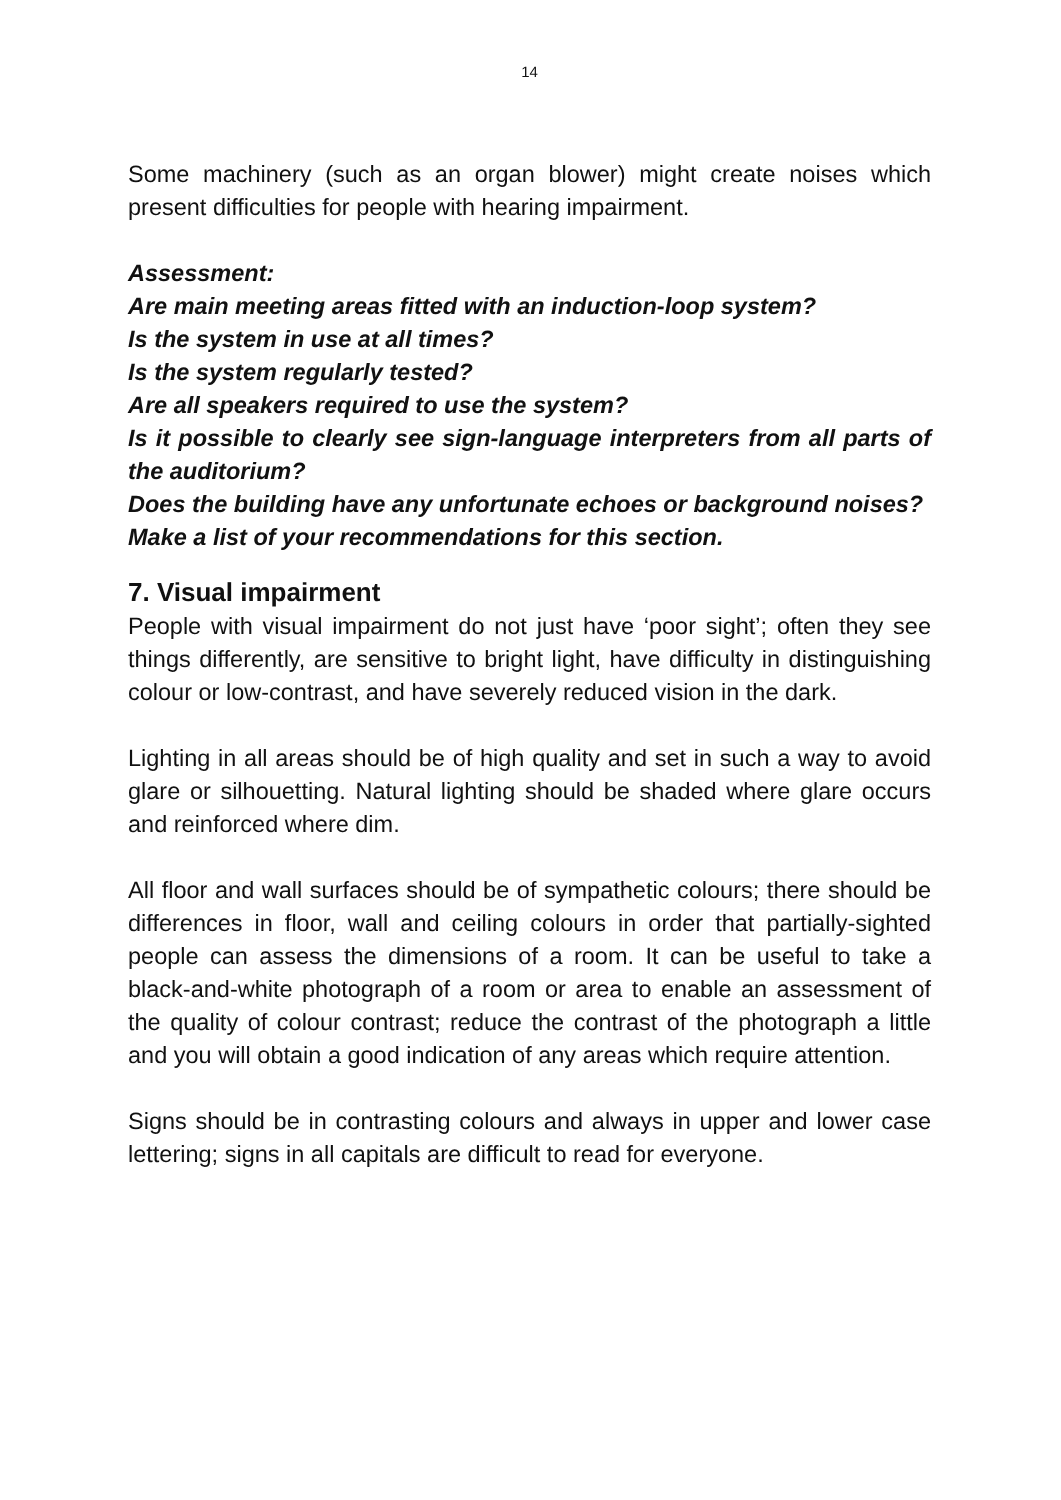14
Some machinery (such as an organ blower) might create noises which present difficulties for people with hearing impairment.
Assessment:
Are main meeting areas fitted with an induction-loop system?
Is the system in use at all times?
Is the system regularly tested?
Are all speakers required to use the system?
Is it possible to clearly see sign-language interpreters from all parts of the auditorium?
Does the building have any unfortunate echoes or background noises?
Make a list of your recommendations for this section.
7. Visual impairment
People with visual impairment do not just have ‘poor sight’; often they see things differently, are sensitive to bright light, have difficulty in distinguishing colour or low-contrast, and have severely reduced vision in the dark.
Lighting in all areas should be of high quality and set in such a way to avoid glare or silhouetting. Natural lighting should be shaded where glare occurs and reinforced where dim.
All floor and wall surfaces should be of sympathetic colours; there should be differences in floor, wall and ceiling colours in order that partially-sighted people can assess the dimensions of a room. It can be useful to take a black-and-white photograph of a room or area to enable an assessment of the quality of colour contrast; reduce the contrast of the photograph a little and you will obtain a good indication of any areas which require attention.
Signs should be in contrasting colours and always in upper and lower case lettering; signs in all capitals are difficult to read for everyone.